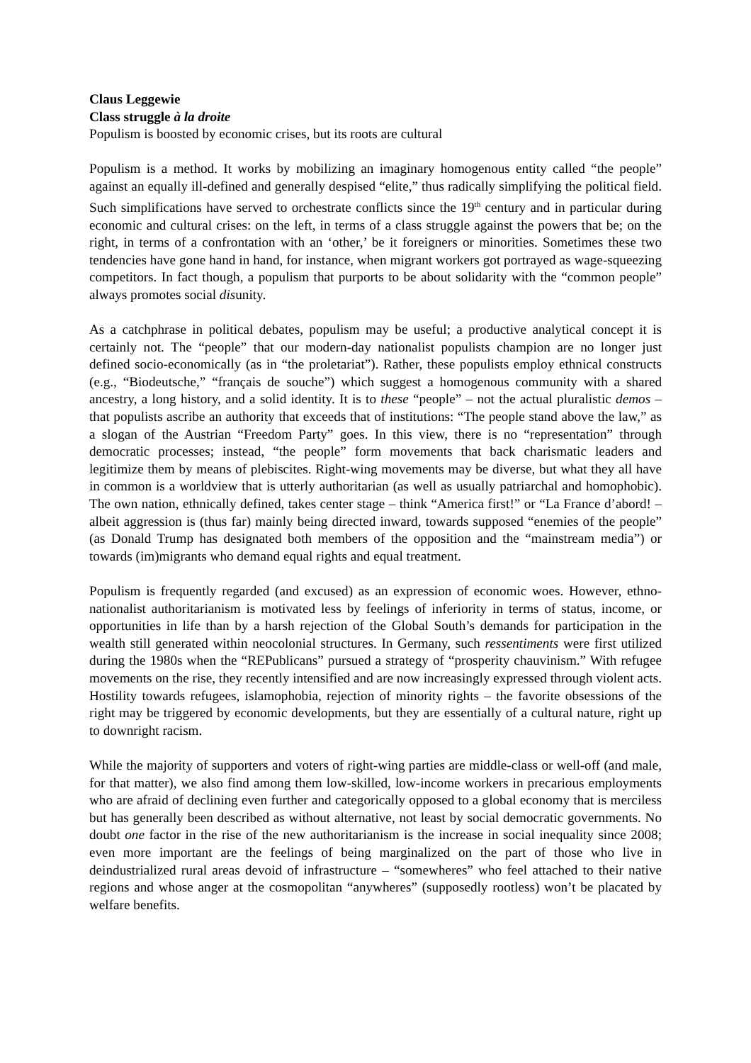Claus Leggewie
Class struggle à la droite
Populism is boosted by economic crises, but its roots are cultural
Populism is a method. It works by mobilizing an imaginary homogenous entity called “the people” against an equally ill-defined and generally despised “elite,” thus radically simplifying the political field. Such simplifications have served to orchestrate conflicts since the 19<sup>th</sup> century and in particular during economic and cultural crises: on the left, in terms of a class struggle against the powers that be; on the right, in terms of a confrontation with an ‘other,’ be it foreigners or minorities. Sometimes these two tendencies have gone hand in hand, for instance, when migrant workers got portrayed as wage-squeezing competitors. In fact though, a populism that purports to be about solidarity with the “common people” always promotes social disunity.
As a catchphrase in political debates, populism may be useful; a productive analytical concept it is certainly not. The “people” that our modern-day nationalist populists champion are no longer just defined socio-economically (as in “the proletariat”). Rather, these populists employ ethnical constructs (e.g., “Biodeutsche,” “français de souche”) which suggest a homogenous community with a shared ancestry, a long history, and a solid identity. It is to these “people” – not the actual pluralistic demos – that populists ascribe an authority that exceeds that of institutions: “The people stand above the law,” as a slogan of the Austrian “Freedom Party” goes. In this view, there is no “representation” through democratic processes; instead, “the people” form movements that back charismatic leaders and legitimize them by means of plebiscites. Right-wing movements may be diverse, but what they all have in common is a worldview that is utterly authoritarian (as well as usually patriarchal and homophobic). The own nation, ethnically defined, takes center stage – think “America first!” or “La France d’abord! – albeit aggression is (thus far) mainly being directed inward, towards supposed “enemies of the people” (as Donald Trump has designated both members of the opposition and the “mainstream media”) or towards (im)migrants who demand equal rights and equal treatment.
Populism is frequently regarded (and excused) as an expression of economic woes. However, ethno-nationalist authoritarianism is motivated less by feelings of inferiority in terms of status, income, or opportunities in life than by a harsh rejection of the Global South’s demands for participation in the wealth still generated within neocolonial structures. In Germany, such ressentiments were first utilized during the 1980s when the “REPublicans” pursued a strategy of “prosperity chauvinism.” With refugee movements on the rise, they recently intensified and are now increasingly expressed through violent acts. Hostility towards refugees, islamophobia, rejection of minority rights – the favorite obsessions of the right may be triggered by economic developments, but they are essentially of a cultural nature, right up to downright racism.
While the majority of supporters and voters of right-wing parties are middle-class or well-off (and male, for that matter), we also find among them low-skilled, low-income workers in precarious employments who are afraid of declining even further and categorically opposed to a global economy that is merciless but has generally been described as without alternative, not least by social democratic governments. No doubt one factor in the rise of the new authoritarianism is the increase in social inequality since 2008; even more important are the feelings of being marginalized on the part of those who live in deindustrialized rural areas devoid of infrastructure – “somewheres” who feel attached to their native regions and whose anger at the cosmopolitan “anywheres” (supposedly rootless) won’t be placated by welfare benefits.